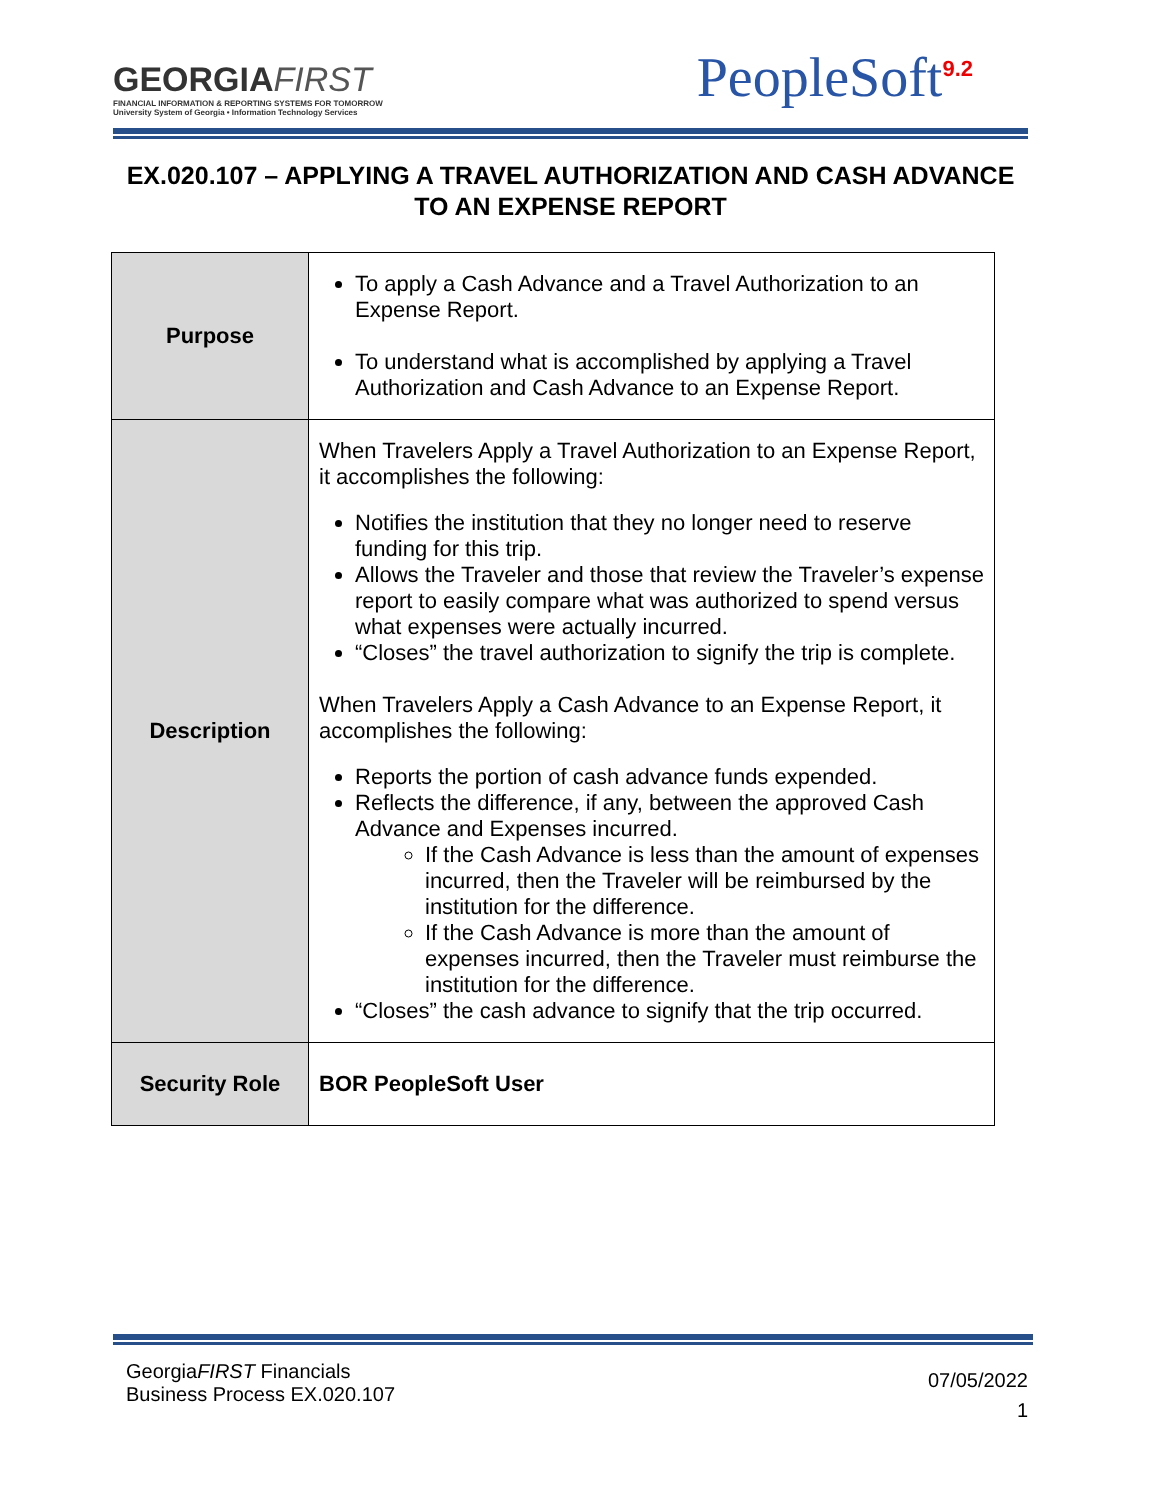GEORGIAFIRST
FINANCIAL INFORMATION & REPORTING SYSTEMS FOR TOMORROW
University System of Georgia • Information Technology Services
PeopleSoft<sup>9.2</sup>
EX.020.107 – APPLYING A TRAVEL AUTHORIZATION AND CASH ADVANCE TO AN EXPENSE REPORT
| Purpose | To apply a Cash Advance and a Travel Authorization to an Expense Report. To understand what is accomplished by applying a Travel Authorization and Cash Advance to an Expense Report. |
| Description | When Travelers Apply a Travel Authorization to an Expense Report, it accomplishes the following: Notifies the institution that they no longer need to reserve funding for this trip. Allows the Traveler and those that review the Traveler’s expense report to easily compare what was authorized to spend versus what expenses were actually incurred. “Closes” the travel authorization to signify the trip is complete. When Travelers Apply a Cash Advance to an Expense Report, it accomplishes the following: Reports the portion of cash advance funds expended. Reflects the difference, if any, between the approved Cash Advance and Expenses incurred. If the Cash Advance is less than the amount of expenses incurred, then the Traveler will be reimbursed by the institution for the difference. If the Cash Advance is more than the amount of expenses incurred, then the Traveler must reimburse the institution for the difference. “Closes” the cash advance to signify that the trip occurred. |
| Security Role | BOR PeopleSoft User |
GeorgiaFIRST Financials
Business Process EX.020.107
07/05/2022
1